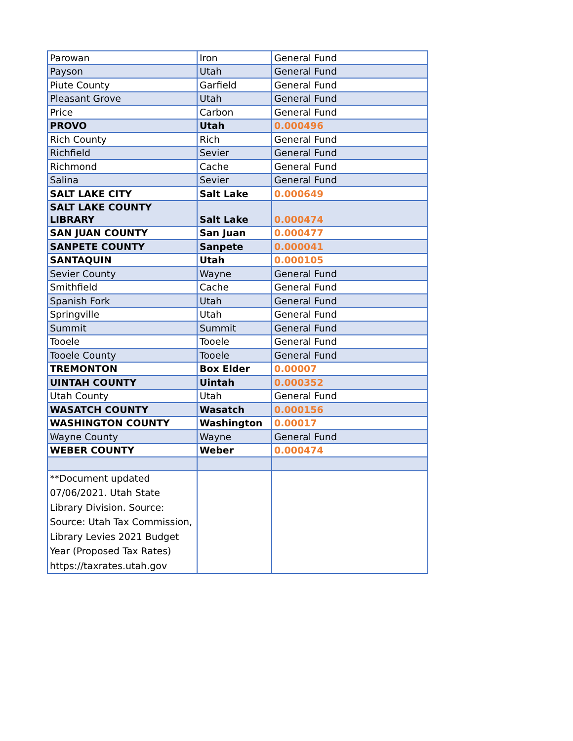| Parowan | Iron | General Fund |
| Payson | Utah | General Fund |
| Piute County | Garfield | General Fund |
| Pleasant Grove | Utah | General Fund |
| Price | Carbon | General Fund |
| PROVO | Utah | 0.000496 |
| Rich County | Rich | General Fund |
| Richfield | Sevier | General Fund |
| Richmond | Cache | General Fund |
| Salina | Sevier | General Fund |
| SALT LAKE CITY | Salt Lake | 0.000649 |
| SALT LAKE COUNTY LIBRARY | Salt Lake | 0.000474 |
| SAN JUAN COUNTY | San Juan | 0.000477 |
| SANPETE COUNTY | Sanpete | 0.000041 |
| SANTAQUIN | Utah | 0.000105 |
| Sevier County | Wayne | General Fund |
| Smithfield | Cache | General Fund |
| Spanish Fork | Utah | General Fund |
| Springville | Utah | General Fund |
| Summit | Summit | General Fund |
| Tooele | Tooele | General Fund |
| Tooele County | Tooele | General Fund |
| TREMONTON | Box Elder | 0.00007 |
| UINTAH COUNTY | Uintah | 0.000352 |
| Utah County | Utah | General Fund |
| WASATCH COUNTY | Wasatch | 0.000156 |
| WASHINGTON COUNTY | Washington | 0.00017 |
| Wayne County | Wayne | General Fund |
| WEBER COUNTY | Weber | 0.000474 |
| **Document updated 07/06/2021. Utah State Library Division. Source: Source: Utah Tax Commission, Library Levies 2021 Budget Year (Proposed Tax Rates) https://taxrates.utah.gov | | |